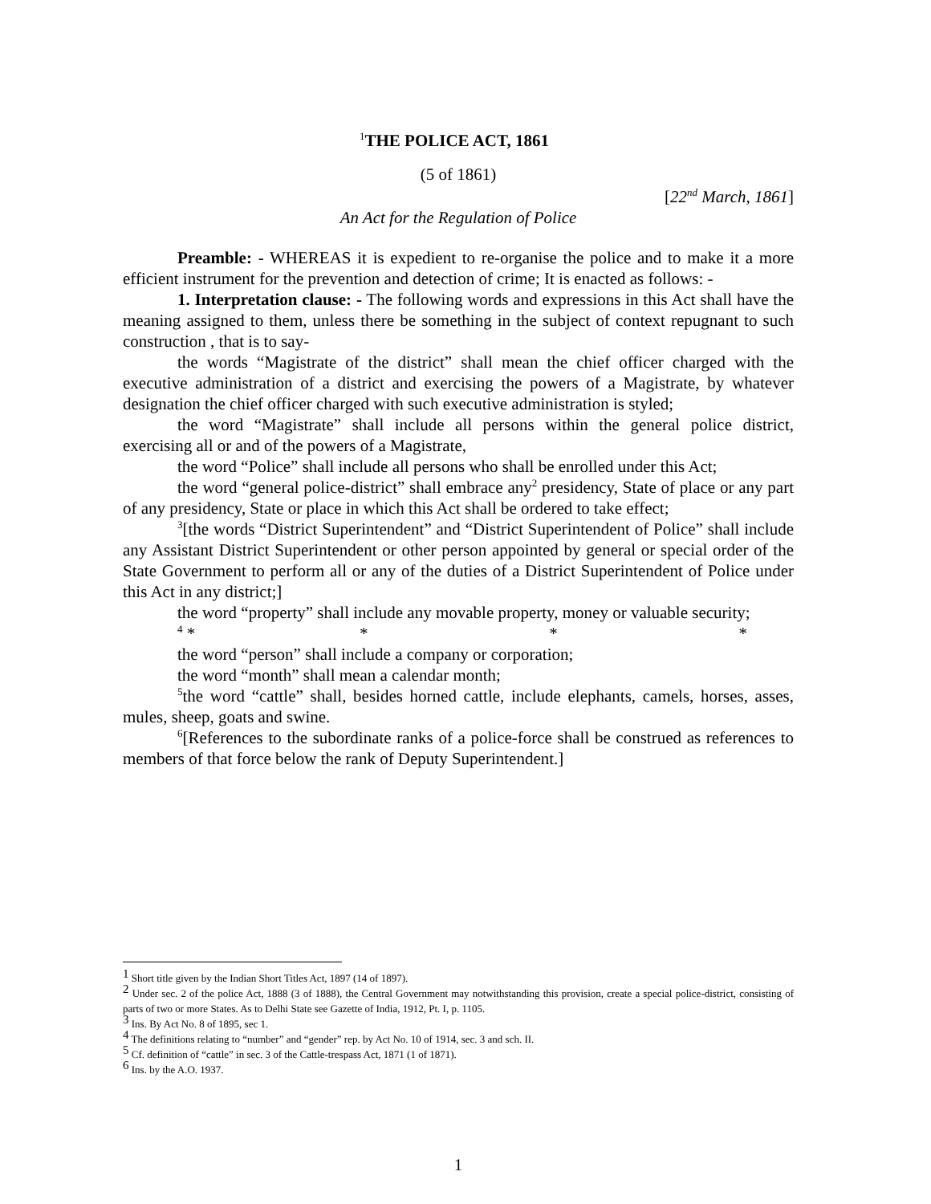<sup>1</sup> THE POLICE ACT, 1861
(5 of 1861)
[22<sup>nd</sup> March, 1861]
An Act for the Regulation of Police
Preamble: - WHEREAS it is expedient to re-organise the police and to make it a more efficient instrument for the prevention and detection of crime; It is enacted as follows: -
1. Interpretation clause: - The following words and expressions in this Act shall have the meaning assigned to them, unless there be something in the subject of context repugnant to such construction , that is to say-
the words “Magistrate of the district” shall mean the chief officer charged with the executive administration of a district and exercising the powers of a Magistrate, by whatever designation the chief officer charged with such executive administration is styled;
the word “Magistrate” shall include all persons within the general police district, exercising all or and of the powers of a Magistrate,
the word “Police” shall include all persons who shall be enrolled under this Act;
the word “general police-district” shall embrace any<sup>2</sup> presidency, State of place or any part of any presidency, State or place in which this Act shall be ordered to take effect;
<sup>3</sup> [the words “District Superintendent” and “District Superintendent of Police” shall include any Assistant District Superintendent or other person appointed by general or special order of the State Government to perform all or any of the duties of a District Superintendent of Police under this Act in any district;]
the word “property” shall include any movable property, money or valuable security;
<sup>4</sup> * * * *
the word “person” shall include a company or corporation;
the word “month” shall mean a calendar month;
<sup>5</sup> the word “cattle” shall, besides horned cattle, include elephants, camels, horses, asses, mules, sheep, goats and swine.
<sup>6</sup> [References to the subordinate ranks of a police-force shall be construed as references to members of that force below the rank of Deputy Superintendent.]
<sup>1</sup> Short title given by the Indian Short Titles Act, 1897 (14 of 1897).
<sup>2</sup> Under sec. 2 of the police Act, 1888 (3 of 1888), the Central Government may notwithstanding this provision, create a special police-district, consisting of parts of two or more States. As to Delhi State see Gazette of India, 1912, Pt. I, p. 1105.
<sup>3</sup> Ins. By Act No. 8 of 1895, sec 1.
<sup>4</sup> The definitions relating to “number” and “gender” rep. by Act No. 10 of 1914, sec. 3 and sch. II.
<sup>5</sup> Cf. definition of “cattle” in sec. 3 of the Cattle-trespass Act, 1871 (1 of 1871).
<sup>6</sup> Ins. by the A.O. 1937.
1